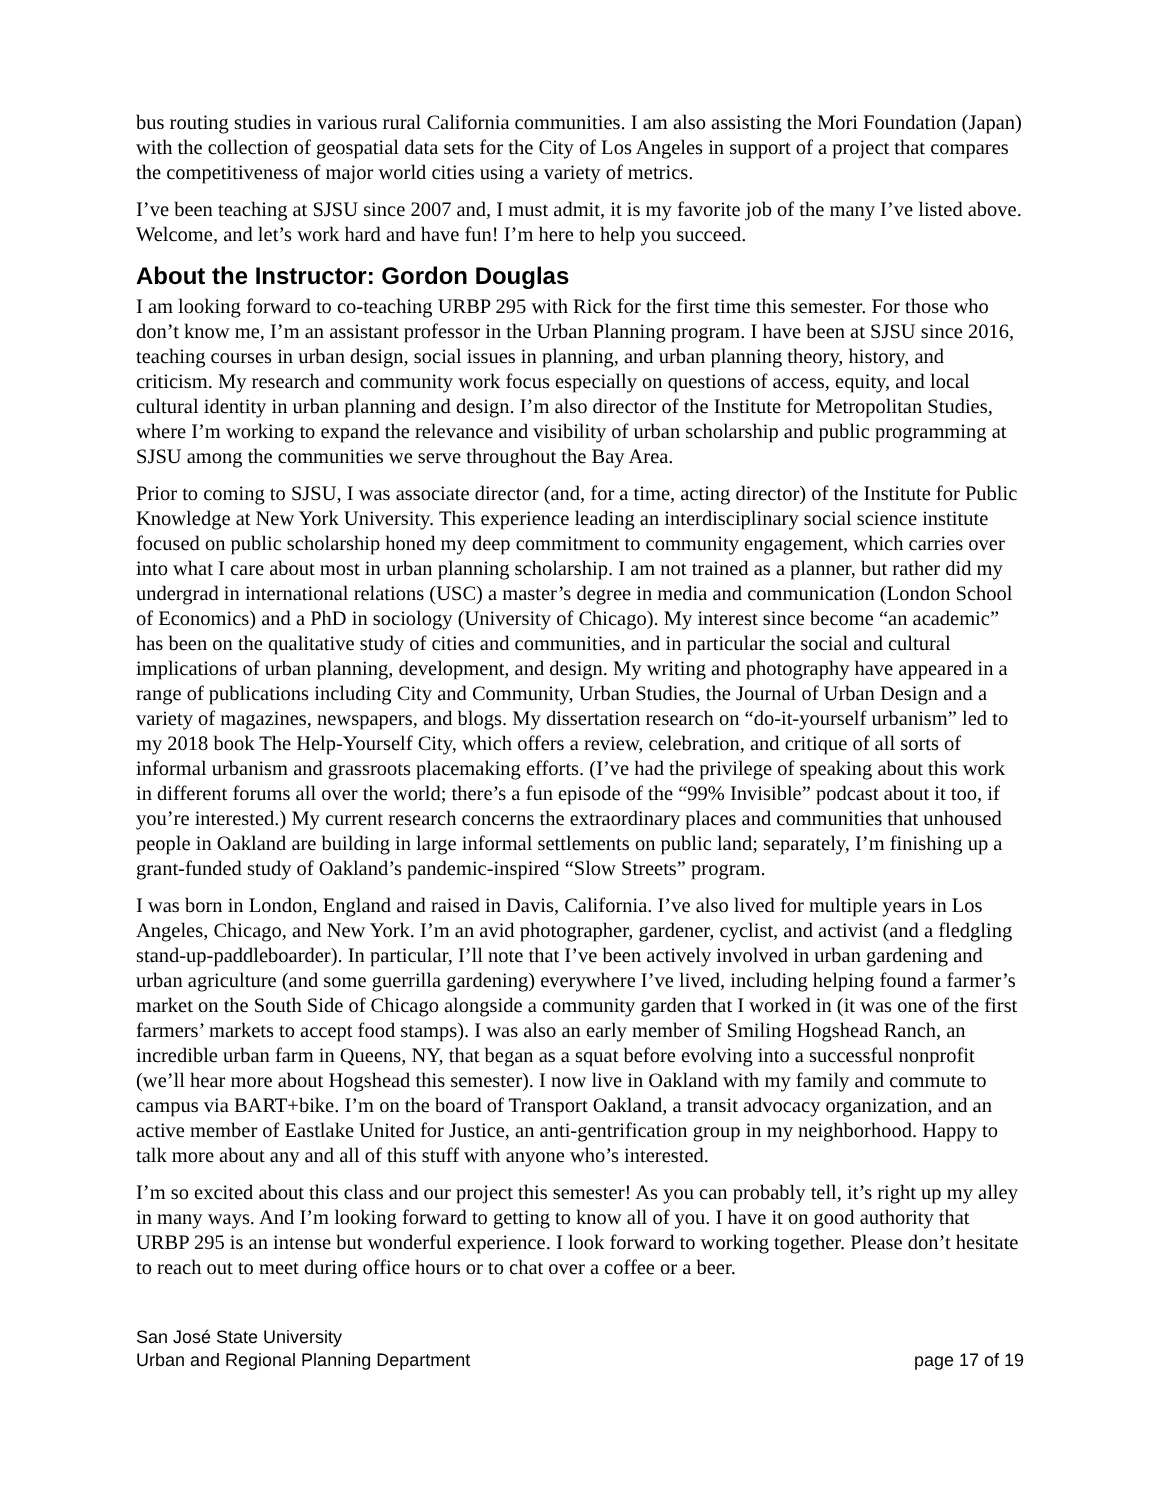bus routing studies in various rural California communities. I am also assisting the Mori Foundation (Japan) with the collection of geospatial data sets for the City of Los Angeles in support of a project that compares the competitiveness of major world cities using a variety of metrics.
I’ve been teaching at SJSU since 2007 and, I must admit, it is my favorite job of the many I’ve listed above. Welcome, and let’s work hard and have fun! I’m here to help you succeed.
About the Instructor: Gordon Douglas
I am looking forward to co-teaching URBP 295 with Rick for the first time this semester. For those who don’t know me, I’m an assistant professor in the Urban Planning program. I have been at SJSU since 2016, teaching courses in urban design, social issues in planning, and urban planning theory, history, and criticism. My research and community work focus especially on questions of access, equity, and local cultural identity in urban planning and design. I’m also director of the Institute for Metropolitan Studies, where I’m working to expand the relevance and visibility of urban scholarship and public programming at SJSU among the communities we serve throughout the Bay Area.
Prior to coming to SJSU, I was associate director (and, for a time, acting director) of the Institute for Public Knowledge at New York University. This experience leading an interdisciplinary social science institute focused on public scholarship honed my deep commitment to community engagement, which carries over into what I care about most in urban planning scholarship. I am not trained as a planner, but rather did my undergrad in international relations (USC) a master’s degree in media and communication (London School of Economics) and a PhD in sociology (University of Chicago). My interest since become “an academic” has been on the qualitative study of cities and communities, and in particular the social and cultural implications of urban planning, development, and design. My writing and photography have appeared in a range of publications including City and Community, Urban Studies, the Journal of Urban Design and a variety of magazines, newspapers, and blogs. My dissertation research on “do-it-yourself urbanism” led to my 2018 book The Help-Yourself City, which offers a review, celebration, and critique of all sorts of informal urbanism and grassroots placemaking efforts. (I’ve had the privilege of speaking about this work in different forums all over the world; there’s a fun episode of the “99% Invisible” podcast about it too, if you’re interested.) My current research concerns the extraordinary places and communities that unhoused people in Oakland are building in large informal settlements on public land; separately, I’m finishing up a grant-funded study of Oakland’s pandemic-inspired “Slow Streets” program.
I was born in London, England and raised in Davis, California. I’ve also lived for multiple years in Los Angeles, Chicago, and New York. I’m an avid photographer, gardener, cyclist, and activist (and a fledgling stand-up-paddleboarder). In particular, I’ll note that I’ve been actively involved in urban gardening and urban agriculture (and some guerrilla gardening) everywhere I’ve lived, including helping found a farmer’s market on the South Side of Chicago alongside a community garden that I worked in (it was one of the first farmers’ markets to accept food stamps). I was also an early member of Smiling Hogshead Ranch, an incredible urban farm in Queens, NY, that began as a squat before evolving into a successful nonprofit (we’ll hear more about Hogshead this semester). I now live in Oakland with my family and commute to campus via BART+bike. I’m on the board of Transport Oakland, a transit advocacy organization, and an active member of Eastlake United for Justice, an anti-gentrification group in my neighborhood. Happy to talk more about any and all of this stuff with anyone who’s interested.
I’m so excited about this class and our project this semester! As you can probably tell, it’s right up my alley in many ways. And I’m looking forward to getting to know all of you. I have it on good authority that URBP 295 is an intense but wonderful experience. I look forward to working together. Please don’t hesitate to reach out to meet during office hours or to chat over a coffee or a beer.
San José State University
Urban and Regional Planning Department
page 17 of 19